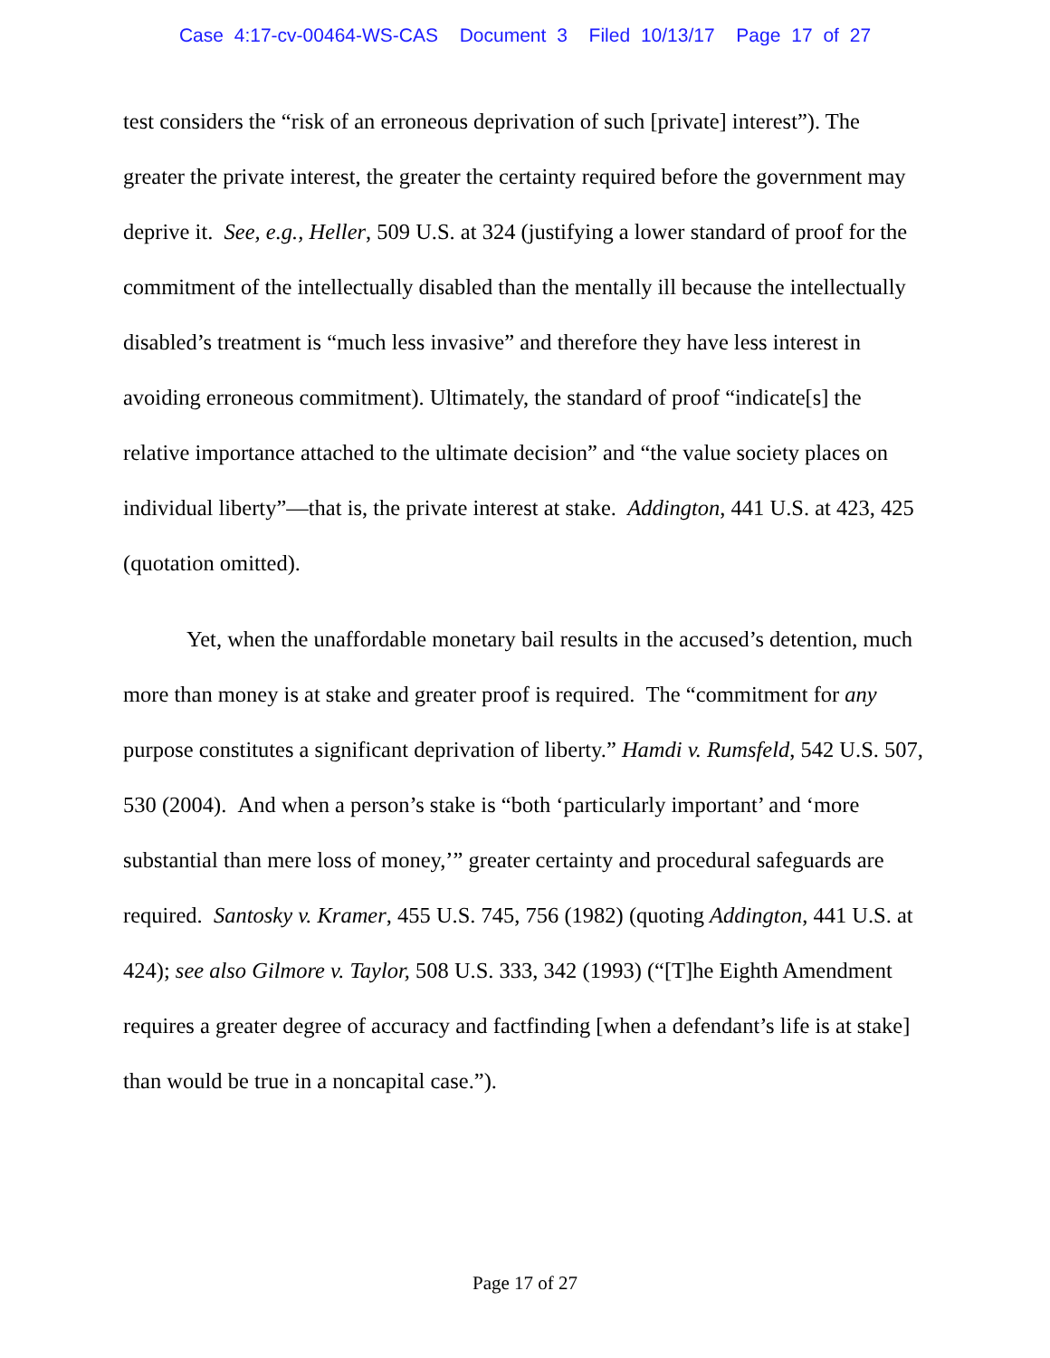Case 4:17-cv-00464-WS-CAS Document 3 Filed 10/13/17 Page 17 of 27
test considers the “risk of an erroneous deprivation of such [private] interest”). The greater the private interest, the greater the certainty required before the government may deprive it. See, e.g., Heller, 509 U.S. at 324 (justifying a lower standard of proof for the commitment of the intellectually disabled than the mentally ill because the intellectually disabled’s treatment is “much less invasive” and therefore they have less interest in avoiding erroneous commitment). Ultimately, the standard of proof “indicate[s] the relative importance attached to the ultimate decision” and “the value society places on individual liberty”—that is, the private interest at stake. Addington, 441 U.S. at 423, 425 (quotation omitted).
Yet, when the unaffordable monetary bail results in the accused’s detention, much more than money is at stake and greater proof is required. The “commitment for any purpose constitutes a significant deprivation of liberty.” Hamdi v. Rumsfeld, 542 U.S. 507, 530 (2004). And when a person’s stake is “both ‘particularly important’ and ‘more substantial than mere loss of money,’” greater certainty and procedural safeguards are required. Santosky v. Kramer, 455 U.S. 745, 756 (1982) (quoting Addington, 441 U.S. at 424); see also Gilmore v. Taylor, 508 U.S. 333, 342 (1993) (“[T]he Eighth Amendment requires a greater degree of accuracy and factfinding [when a defendant’s life is at stake] than would be true in a noncapital case.”).
Page 17 of 27